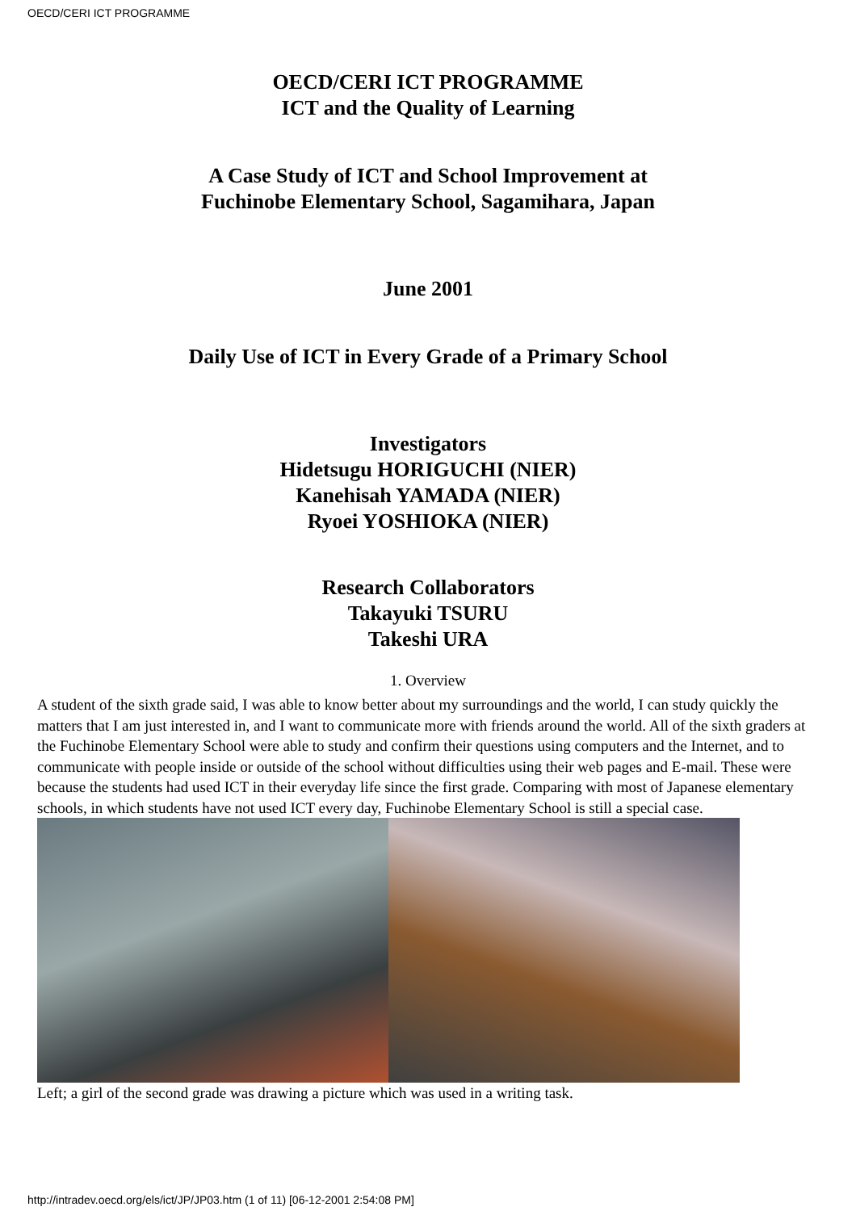OECD/CERI ICT PROGRAMME
OECD/CERI ICT PROGRAMME
ICT and the Quality of Learning
A Case Study of ICT and School Improvement at
Fuchinobe Elementary School, Sagamihara, Japan
June 2001
Daily Use of ICT in Every Grade of a Primary School
Investigators
Hidetsugu HORIGUCHI (NIER)
Kanehisah YAMADA (NIER)
Ryoei YOSHIOKA (NIER)
Research Collaborators
Takayuki TSURU
Takeshi URA
1. Overview
A student of the sixth grade said, I was able to know better about my surroundings and the world, I can study quickly the matters that I am just interested in, and I want to communicate more with friends around the world. All of the sixth graders at the Fuchinobe Elementary School were able to study and confirm their questions using computers and the Internet, and to communicate with people inside or outside of the school without difficulties using their web pages and E-mail. These were because the students had used ICT in their everyday life since the first grade. Comparing with most of Japanese elementary schools, in which students have not used ICT every day, Fuchinobe Elementary School is still a special case.
Left; a girl of the second grade was drawing a picture which was used in a writing task.
http://intradev.oecd.org/els/ict/JP/JP03.htm (1 of 11) [06-12-2001 2:54:08 PM]